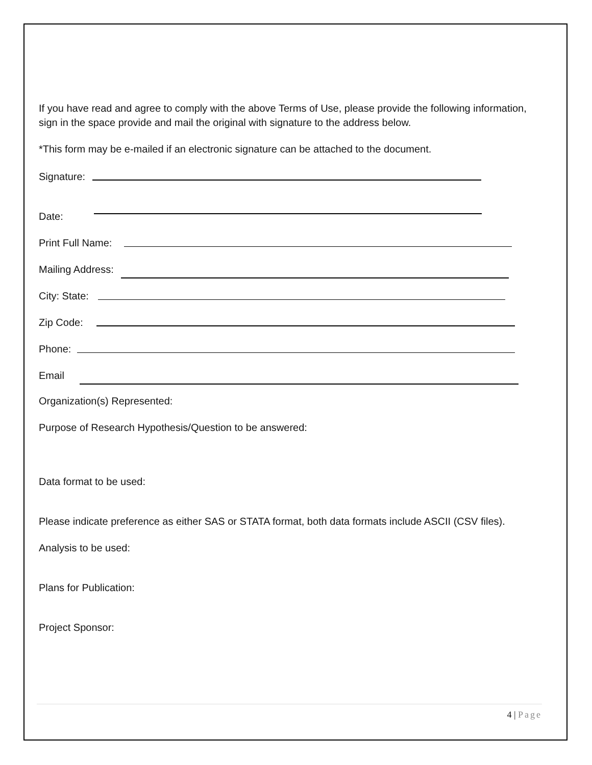If you have read and agree to comply with the above Terms of Use, please provide the following information, sign in the space provide and mail the original with signature to the address below.
*This form may be e-mailed if an electronic signature can be attached to the document.
Signature:
Date:
Print Full Name:
Mailing Address:
City: State:
Zip Code:
Phone:
Email
Organization(s) Represented:
Purpose of Research Hypothesis/Question to be answered:
Data format to be used:
Please indicate preference as either SAS or STATA format, both data formats include ASCII (CSV files).
Analysis to be used:
Plans for Publication:
Project Sponsor:
4 | Page